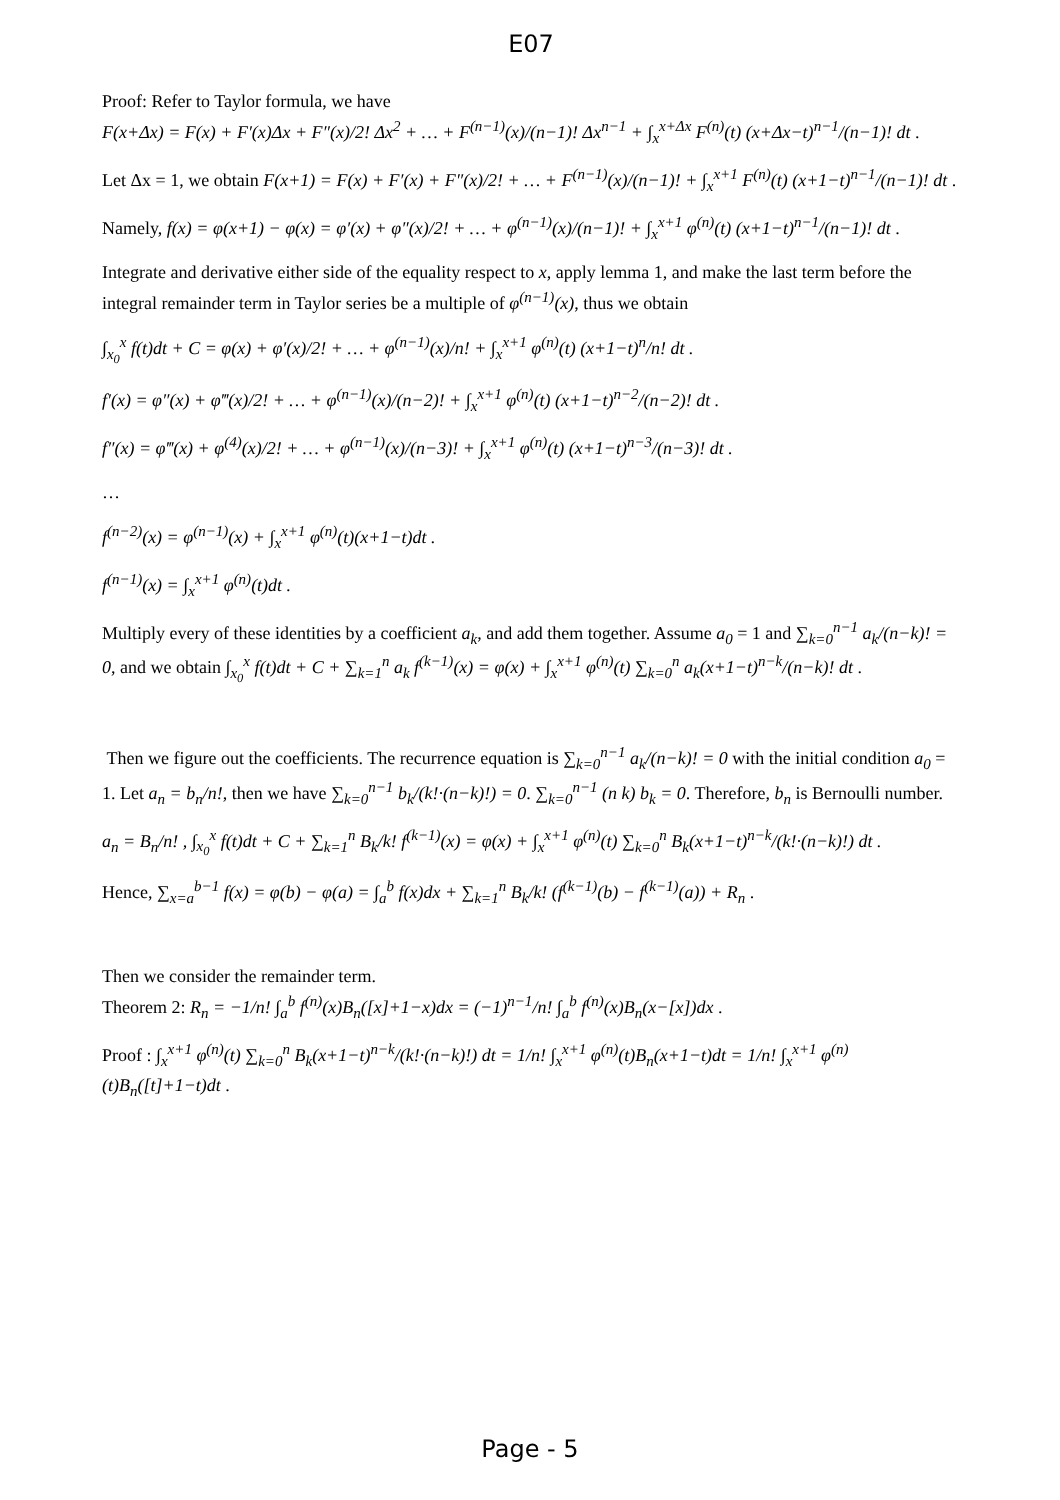E07
Proof: Refer to Taylor formula, we have
F(x+Δx) = F(x) + F′(x)Δx + F″(x)/2! Δx<sup>2</sup> + … + F<sup>(n−1)</sup>(x)/(n−1)! Δx<sup>n−1</sup> + ∫<sub>x</sub><sup>x+Δx</sup> F<sup>(n)</sup>(t) (x+Δx−t)<sup>n−1</sup>/(n−1)! dt .
Let Δx = 1, we obtain F(x+1) = F(x) + F′(x) + F″(x)/2! + … + F<sup>(n−1)</sup>(x)/(n−1)! + ∫<sub>x</sub><sup>x+1</sup> F<sup>(n)</sup>(t) (x+1−t)<sup>n−1</sup>/(n−1)! dt .
Namely, f(x) = φ(x+1) − φ(x) = φ′(x) + φ″(x)/2! + … + φ<sup>(n−1)</sup>(x)/(n−1)! + ∫<sub>x</sub><sup>x+1</sup> φ<sup>(n)</sup>(t) (x+1−t)<sup>n−1</sup>/(n−1)! dt .
Integrate and derivative either side of the equality respect to x, apply lemma 1, and make the last term before the integral remainder term in Taylor series be a multiple of φ<sup>(n−1)</sup>(x), thus we obtain
∫<sub>x<sub>0</sub></sub><sup>x</sup> f(t)dt + C = φ(x) + φ′(x)/2! + … + φ<sup>(n−1)</sup>(x)/n! + ∫<sub>x</sub><sup>x+1</sup> φ<sup>(n)</sup>(t) (x+1−t)<sup>n</sup>/n! dt .
f′(x) = φ″(x) + φ‴(x)/2! + … + φ<sup>(n−1)</sup>(x)/(n−2)! + ∫<sub>x</sub><sup>x+1</sup> φ<sup>(n)</sup>(t) (x+1−t)<sup>n−2</sup>/(n−2)! dt .
f″(x) = φ‴(x) + φ<sup>(4)</sup>(x)/2! + … + φ<sup>(n−1)</sup>(x)/(n−3)! + ∫<sub>x</sub><sup>x+1</sup> φ<sup>(n)</sup>(t) (x+1−t)<sup>n−3</sup>/(n−3)! dt .
…
f<sup>(n−2)</sup>(x) = φ<sup>(n−1)</sup>(x) + ∫<sub>x</sub><sup>x+1</sup> φ<sup>(n)</sup>(t)(x+1−t)dt .
f<sup>(n−1)</sup>(x) = ∫<sub>x</sub><sup>x+1</sup> φ<sup>(n)</sup>(t)dt .
Multiply every of these identities by a coefficient a<sub>k</sub>, and add them together. Assume a<sub>0</sub> = 1 and ∑<sub>k=0</sub><sup>n−1</sup> a<sub>k</sub>/(n−k)! = 0, and we obtain ∫<sub>x<sub>0</sub></sub><sup>x</sup> f(t)dt + C + ∑<sub>k=1</sub><sup>n</sup> a<sub>k</sub> f<sup>(k−1)</sup>(x) = φ(x) + ∫<sub>x</sub><sup>x+1</sup> φ<sup>(n)</sup>(t) ∑<sub>k=0</sub><sup>n</sup> a<sub>k</sub>(x+1−t)<sup>n−k</sup>/(n−k)! dt .
Then we figure out the coefficients. The recurrence equation is ∑<sub>k=0</sub><sup>n−1</sup> a<sub>k</sub>/(n−k)! = 0 with the initial condition a<sub>0</sub> = 1. Let a<sub>n</sub> = b<sub>n</sub>/n!, then we have ∑<sub>k=0</sub><sup>n−1</sup> b<sub>k</sub>/(k!·(n−k)!) = 0. ∑<sub>k=0</sub><sup>n−1</sup> (n k) b<sub>k</sub> = 0. Therefore, b<sub>n</sub> is Bernoulli number.
a<sub>n</sub> = B<sub>n</sub>/n! , ∫<sub>x<sub>0</sub></sub><sup>x</sup> f(t)dt + C + ∑<sub>k=1</sub><sup>n</sup> B<sub>k</sub>/k! f<sup>(k−1)</sup>(x) = φ(x) + ∫<sub>x</sub><sup>x+1</sup> φ<sup>(n)</sup>(t) ∑<sub>k=0</sub><sup>n</sup> B<sub>k</sub>(x+1−t)<sup>n−k</sup>/(k!·(n−k)!) dt .
Hence, ∑<sub>x=a</sub><sup>b−1</sup> f(x) = φ(b) − φ(a) = ∫<sub>a</sub><sup>b</sup> f(x)dx + ∑<sub>k=1</sub><sup>n</sup> B<sub>k</sub>/k! (f<sup>(k−1)</sup>(b) − f<sup>(k−1)</sup>(a)) + R<sub>n</sub> .
Then we consider the remainder term.
Theorem 2: R<sub>n</sub> = −1/n! ∫<sub>a</sub><sup>b</sup> f<sup>(n)</sup>(x)B<sub>n</sub>([x]+1−x)dx = (−1)<sup>n−1</sup>/n! ∫<sub>a</sub><sup>b</sup> f<sup>(n)</sup>(x)B<sub>n</sub>(x−[x])dx .
Proof : ∫<sub>x</sub><sup>x+1</sup> φ<sup>(n)</sup>(t) ∑<sub>k=0</sub><sup>n</sup> B<sub>k</sub>(x+1−t)<sup>n−k</sup>/(k!·(n−k)!) dt = 1/n! ∫<sub>x</sub><sup>x+1</sup> φ<sup>(n)</sup>(t)B<sub>n</sub>(x+1−t)dt = 1/n! ∫<sub>x</sub><sup>x+1</sup> φ<sup>(n)</sup>(t)B<sub>n</sub>([t]+1−t)dt .
Page - 5